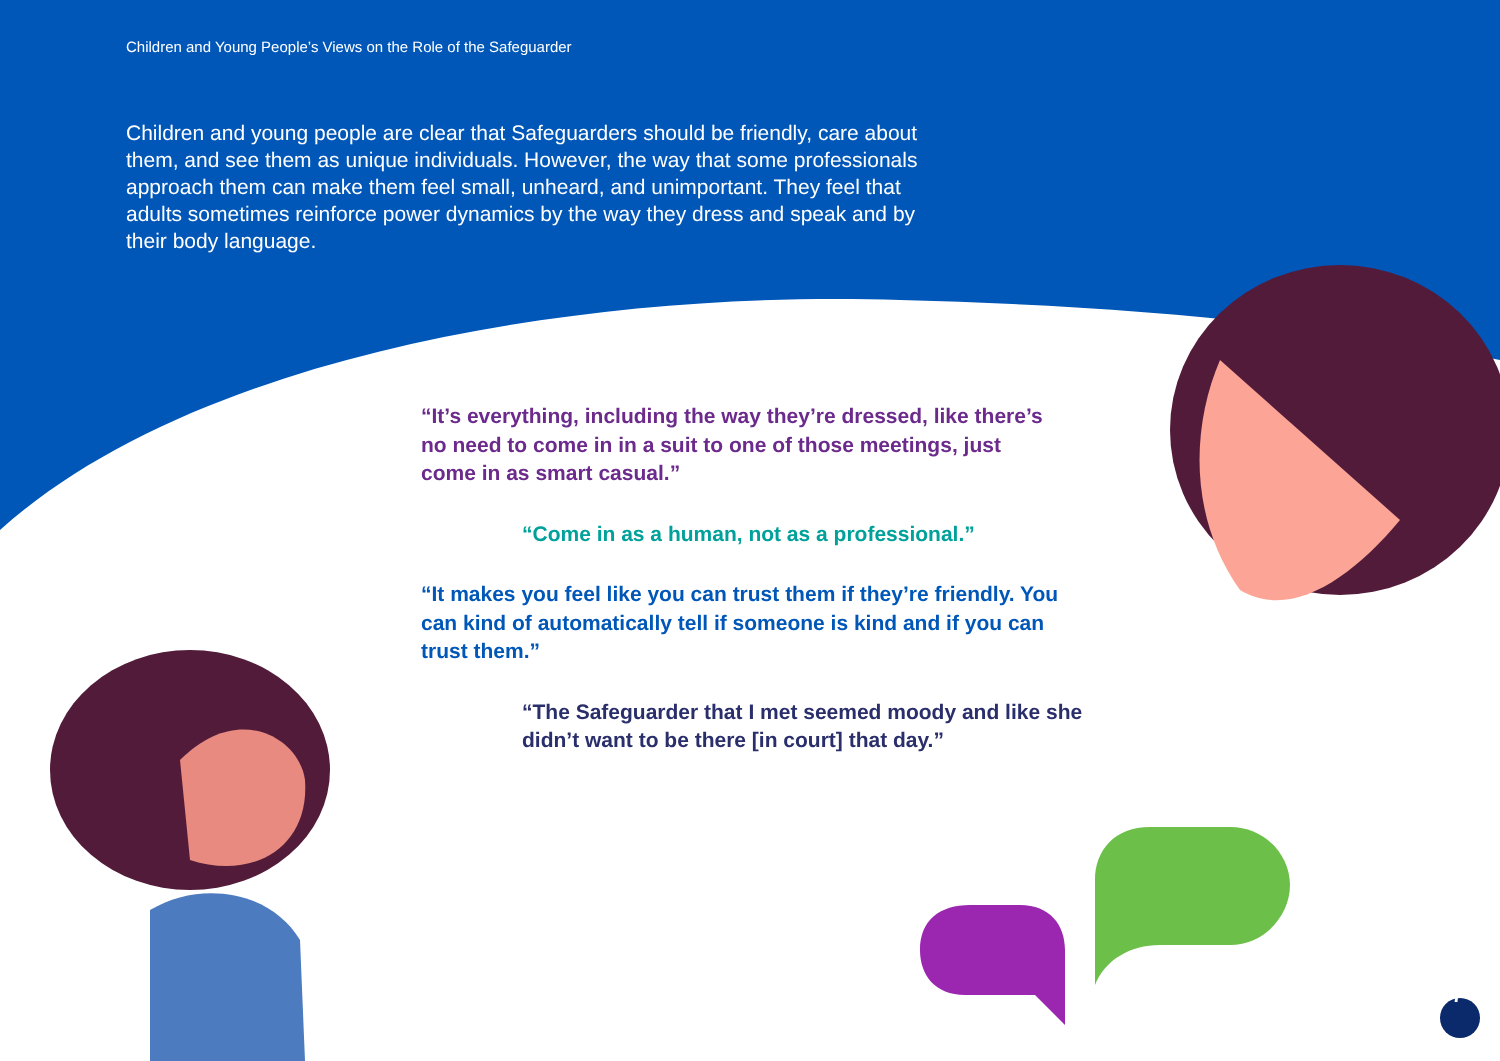Children and Young People’s Views on the Role of the Safeguarder
Children and young people are clear that Safeguarders should be friendly, care about them, and see them as unique individuals. However, the way that some professionals approach them can make them feel small, unheard, and unimportant. They feel that adults sometimes reinforce power dynamics by the way they dress and speak and by their body language.
“It’s everything, including the way they’re dressed, like there’s no need to come in in a suit to one of those meetings, just come in as smart casual.”
“Come in as a human, not as a professional.”
“It makes you feel like you can trust them if they’re friendly. You can kind of automatically tell if someone is kind and if you can trust them.”
“The Safeguarder that I met seemed moody and like she didn’t want to be there [in court] that day.”
7